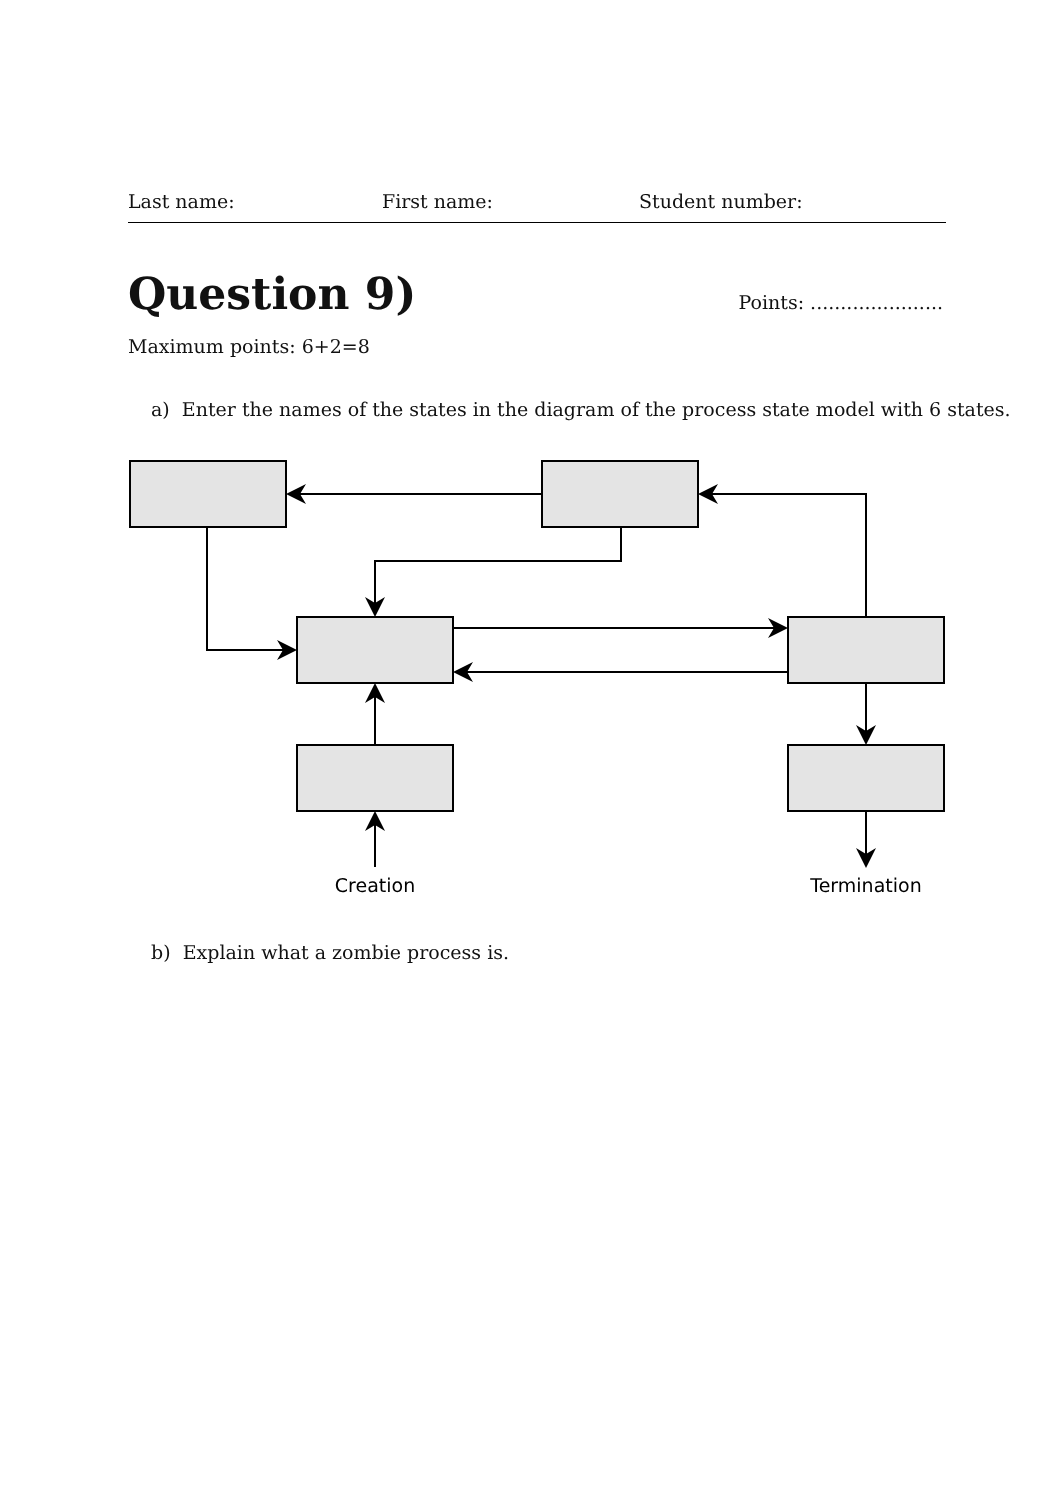Last name: First name: Student number:
Question 9)
Points: ......................
Maximum points: 6+2=8
a) Enter the names of the states in the diagram of the process state model with 6 states.
Creation
Termination
b) Explain what a zombie process is.